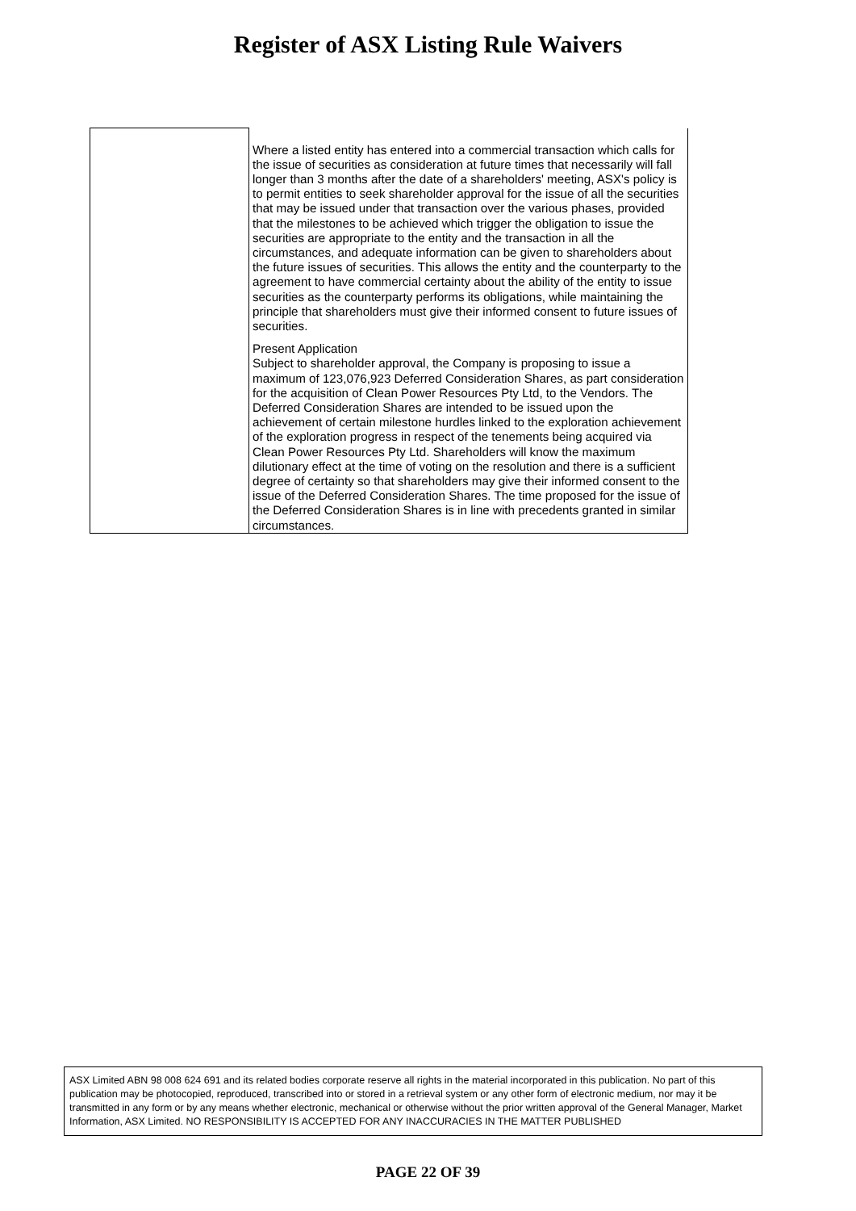Register of ASX Listing Rule Waivers
| | Where a listed entity has entered into a commercial transaction which calls for the issue of securities as consideration at future times that necessarily will fall longer than 3 months after the date of a shareholders' meeting, ASX's policy is to permit entities to seek shareholder approval for the issue of all the securities that may be issued under that transaction over the various phases, provided that the milestones to be achieved which trigger the obligation to issue the securities are appropriate to the entity and the transaction in all the circumstances, and adequate information can be given to shareholders about the future issues of securities. This allows the entity and the counterparty to the agreement to have commercial certainty about the ability of the entity to issue securities as the counterparty performs its obligations, while maintaining the principle that shareholders must give their informed consent to future issues of securities. Present Application Subject to shareholder approval, the Company is proposing to issue a maximum of 123,076,923 Deferred Consideration Shares, as part consideration for the acquisition of Clean Power Resources Pty Ltd, to the Vendors. The Deferred Consideration Shares are intended to be issued upon the achievement of certain milestone hurdles linked to the exploration achievement of the exploration progress in respect of the tenements being acquired via Clean Power Resources Pty Ltd. Shareholders will know the maximum dilutionary effect at the time of voting on the resolution and there is a sufficient degree of certainty so that shareholders may give their informed consent to the issue of the Deferred Consideration Shares. The time proposed for the issue of the Deferred Consideration Shares is in line with precedents granted in similar circumstances. |
ASX Limited ABN 98 008 624 691 and its related bodies corporate reserve all rights in the material incorporated in this publication. No part of this publication may be photocopied, reproduced, transcribed into or stored in a retrieval system or any other form of electronic medium, nor may it be transmitted in any form or by any means whether electronic, mechanical or otherwise without the prior written approval of the General Manager, Market Information, ASX Limited. NO RESPONSIBILITY IS ACCEPTED FOR ANY INACCURACIES IN THE MATTER PUBLISHED
PAGE 22 OF 39